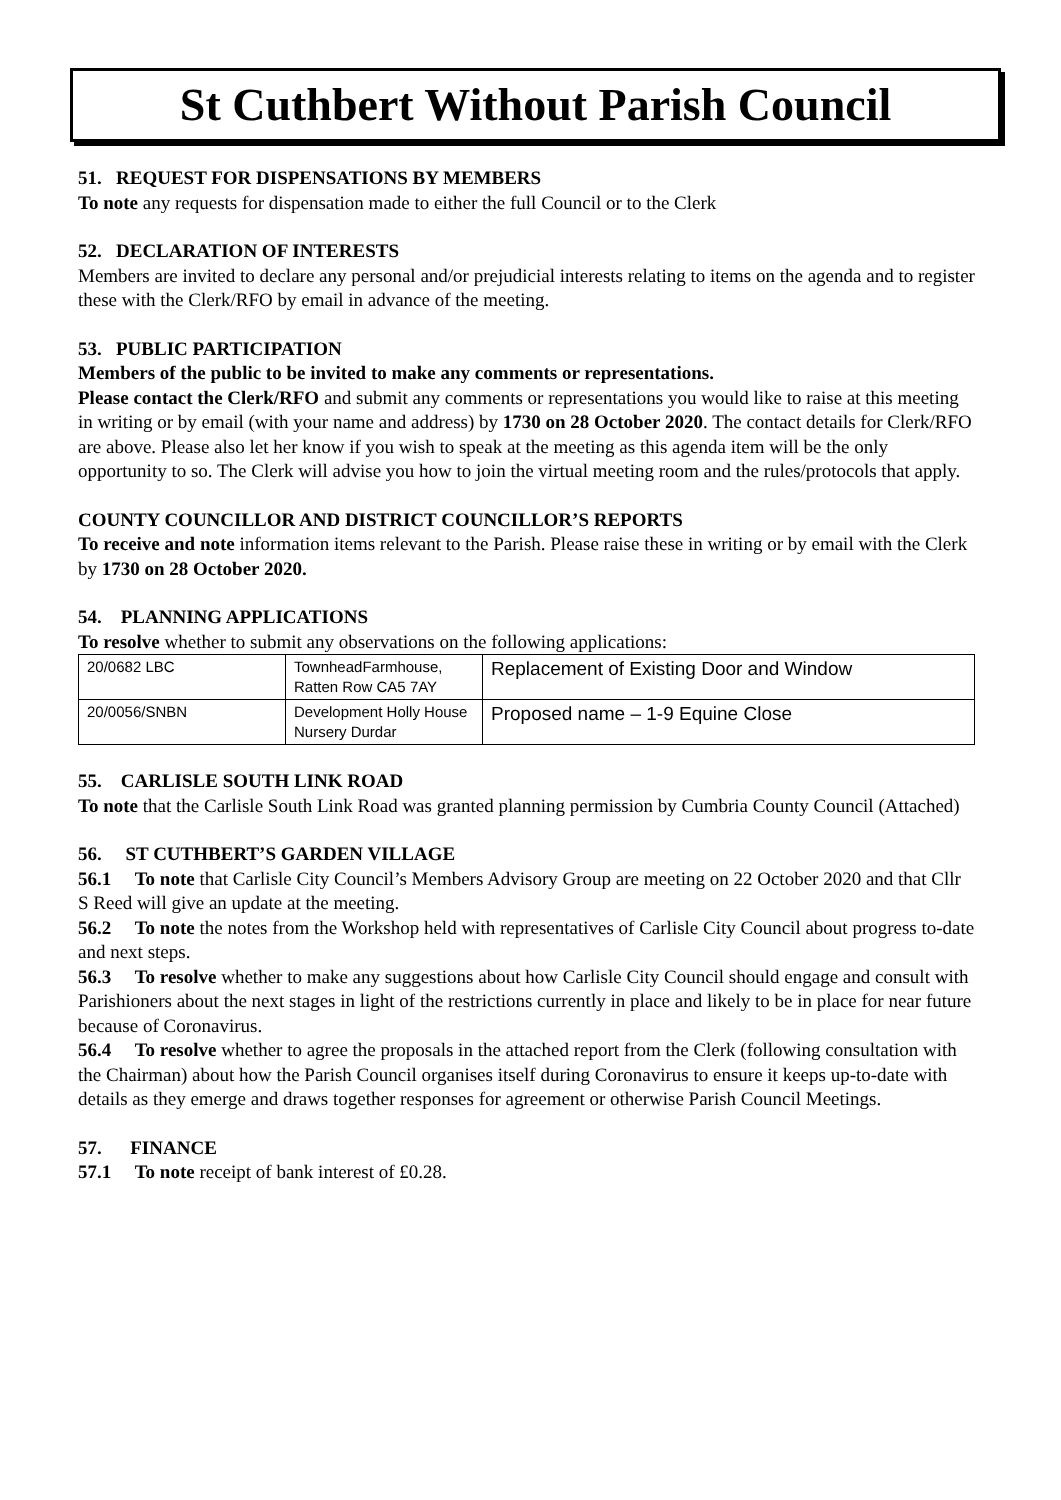St Cuthbert Without Parish Council
51. REQUEST FOR DISPENSATIONS BY MEMBERS
To note any requests for dispensation made to either the full Council or to the Clerk
52. DECLARATION OF INTERESTS
Members are invited to declare any personal and/or prejudicial interests relating to items on the agenda and to register these with the Clerk/RFO by email in advance of the meeting.
53. PUBLIC PARTICIPATION
Members of the public to be invited to make any comments or representations.
Please contact the Clerk/RFO and submit any comments or representations you would like to raise at this meeting in writing or by email (with your name and address) by 1730 on 28 October 2020. The contact details for Clerk/RFO are above. Please also let her know if you wish to speak at the meeting as this agenda item will be the only opportunity to so. The Clerk will advise you how to join the virtual meeting room and the rules/protocols that apply.
COUNTY COUNCILLOR AND DISTRICT COUNCILLOR’S REPORTS
To receive and note information items relevant to the Parish. Please raise these in writing or by email with the Clerk by 1730 on 28 October 2020.
54. PLANNING APPLICATIONS
To resolve whether to submit any observations on the following applications:
| 20/0682 LBC | TownheadFarmhouse, Ratten Row CA5 7AY | Replacement of Existing Door and Window |
| 20/0056/SNBN | Development Holly House Nursery Durdar | Proposed name – 1-9 Equine Close |
55. CARLISLE SOUTH LINK ROAD
To note that the Carlisle South Link Road was granted planning permission by Cumbria County Council (Attached)
56. ST CUTHBERT’S GARDEN VILLAGE
56.1 To note that Carlisle City Council’s Members Advisory Group are meeting on 22 October 2020 and that Cllr S Reed will give an update at the meeting.
56.2 To note the notes from the Workshop held with representatives of Carlisle City Council about progress to-date and next steps.
56.3 To resolve whether to make any suggestions about how Carlisle City Council should engage and consult with Parishioners about the next stages in light of the restrictions currently in place and likely to be in place for near future because of Coronavirus.
56.4 To resolve whether to agree the proposals in the attached report from the Clerk (following consultation with the Chairman) about how the Parish Council organises itself during Coronavirus to ensure it keeps up-to-date with details as they emerge and draws together responses for agreement or otherwise Parish Council Meetings.
57. FINANCE
57.1 To note receipt of bank interest of £0.28.